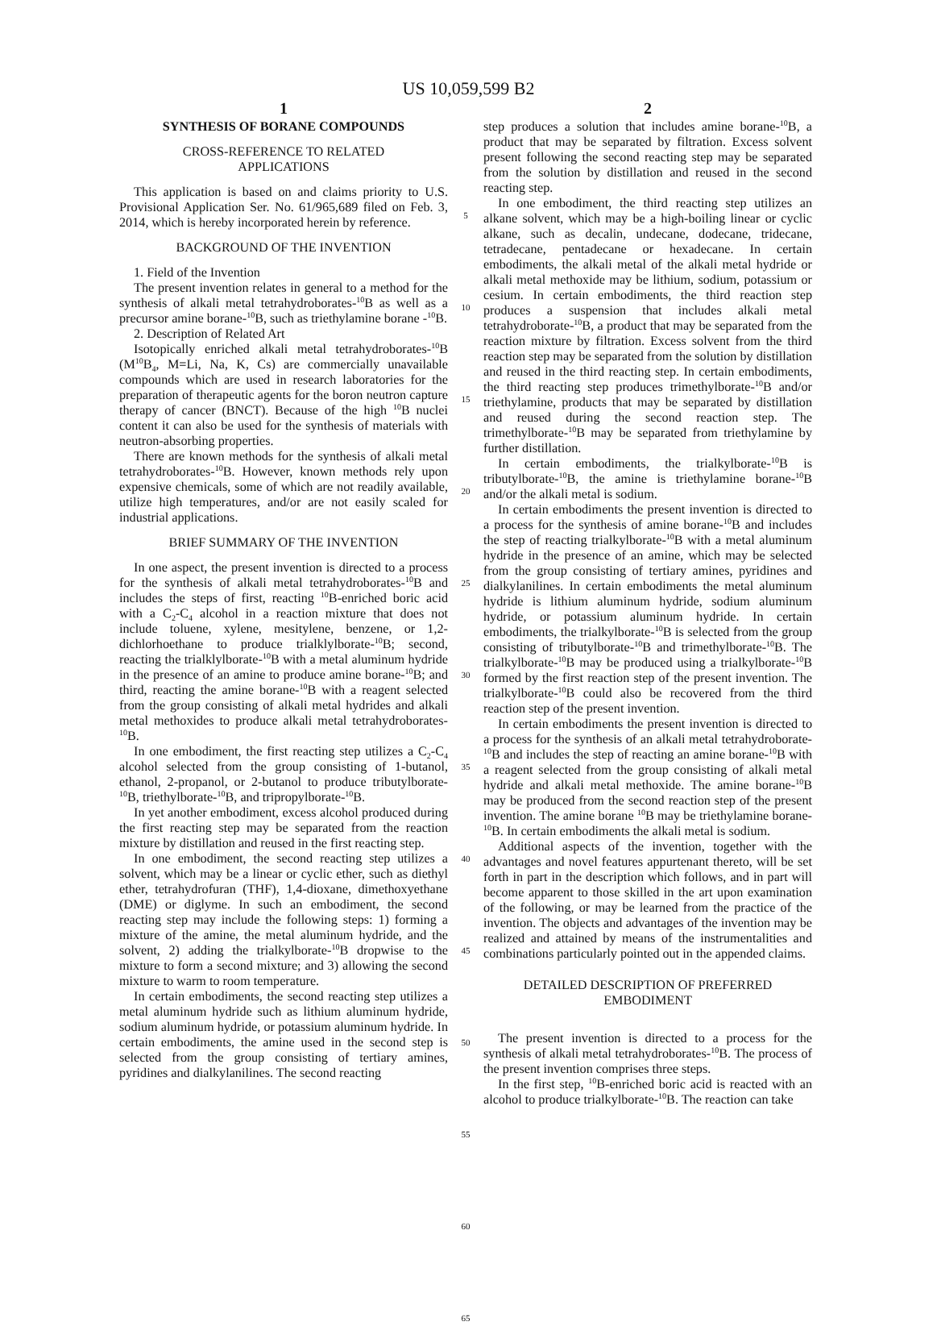US 10,059,599 B2
1
SYNTHESIS OF BORANE COMPOUNDS
CROSS-REFERENCE TO RELATED
APPLICATIONS
This application is based on and claims priority to U.S. Provisional Application Ser. No. 61/965,689 filed on Feb. 3, 2014, which is hereby incorporated herein by reference.
BACKGROUND OF THE INVENTION
1. Field of the Invention
The present invention relates in general to a method for the synthesis of alkali metal tetrahydroborates-<sup>10</sup>B as well as a precursor amine borane-<sup>10</sup>B, such as triethylamine borane -<sup>10</sup>B.
2. Description of Related Art
Isotopically enriched alkali metal tetrahydroborates-<sup>10</sup>B (M<sup>10</sup>B<sub>4</sub>, M=Li, Na, K, Cs) are commercially unavailable compounds which are used in research laboratories for the preparation of therapeutic agents for the boron neutron capture therapy of cancer (BNCT). Because of the high <sup>10</sup>B nuclei content it can also be used for the synthesis of materials with neutron-absorbing properties.
There are known methods for the synthesis of alkali metal tetrahydroborates-<sup>10</sup>B. However, known methods rely upon expensive chemicals, some of which are not readily available, utilize high temperatures, and/or are not easily scaled for industrial applications.
BRIEF SUMMARY OF THE INVENTION
In one aspect, the present invention is directed to a process for the synthesis of alkali metal tetrahydroborates-<sup>10</sup>B and includes the steps of first, reacting <sup>10</sup>B-enriched boric acid with a C<sub>2</sub>-C<sub>4</sub> alcohol in a reaction mixture that does not include toluene, xylene, mesitylene, benzene, or 1,2-dichlorhoethane to produce trialklylborate-<sup>10</sup>B; second, reacting the trialklylborate-<sup>10</sup>B with a metal aluminum hydride in the presence of an amine to produce amine borane-<sup>10</sup>B; and third, reacting the amine borane-<sup>10</sup>B with a reagent selected from the group consisting of alkali metal hydrides and alkali metal methoxides to produce alkali metal tetrahydroborates-<sup>10</sup>B.
In one embodiment, the first reacting step utilizes a C<sub>2</sub>-C<sub>4</sub> alcohol selected from the group consisting of 1-butanol, ethanol, 2-propanol, or 2-butanol to produce tributylborate-<sup>10</sup>B, triethylborate-<sup>10</sup>B, and tripropylborate-<sup>10</sup>B.
In yet another embodiment, excess alcohol produced during the first reacting step may be separated from the reaction mixture by distillation and reused in the first reacting step.
In one embodiment, the second reacting step utilizes a solvent, which may be a linear or cyclic ether, such as diethyl ether, tetrahydrofuran (THF), 1,4-dioxane, dimethoxyethane (DME) or diglyme. In such an embodiment, the second reacting step may include the following steps: 1) forming a mixture of the amine, the metal aluminum hydride, and the solvent, 2) adding the trialkylborate-<sup>10</sup>B dropwise to the mixture to form a second mixture; and 3) allowing the second mixture to warm to room temperature.
In certain embodiments, the second reacting step utilizes a metal aluminum hydride such as lithium aluminum hydride, sodium aluminum hydride, or potassium aluminum hydride. In certain embodiments, the amine used in the second step is selected from the group consisting of tertiary amines, pyridines and dialkylanilines. The second reacting
5
10
15
20
25
30
35
40
45
50
55
60
65
2
step produces a solution that includes amine borane-<sup>10</sup>B, a product that may be separated by filtration. Excess solvent present following the second reacting step may be separated from the solution by distillation and reused in the second reacting step.
In one embodiment, the third reacting step utilizes an alkane solvent, which may be a high-boiling linear or cyclic alkane, such as decalin, undecane, dodecane, tridecane, tetradecane, pentadecane or hexadecane. In certain embodiments, the alkali metal of the alkali metal hydride or alkali metal methoxide may be lithium, sodium, potassium or cesium. In certain embodiments, the third reaction step produces a suspension that includes alkali metal tetrahydroborate-<sup>10</sup>B, a product that may be separated from the reaction mixture by filtration. Excess solvent from the third reaction step may be separated from the solution by distillation and reused in the third reacting step. In certain embodiments, the third reacting step produces trimethylborate-<sup>10</sup>B and/or triethylamine, products that may be separated by distillation and reused during the second reaction step. The trimethylborate-<sup>10</sup>B may be separated from triethylamine by further distillation.
In certain embodiments, the trialkylborate-<sup>10</sup>B is tributylborate-<sup>10</sup>B, the amine is triethylamine borane-<sup>10</sup>B and/or the alkali metal is sodium.
In certain embodiments the present invention is directed to a process for the synthesis of amine borane-<sup>10</sup>B and includes the step of reacting trialkylborate-<sup>10</sup>B with a metal aluminum hydride in the presence of an amine, which may be selected from the group consisting of tertiary amines, pyridines and dialkylanilines. In certain embodiments the metal aluminum hydride is lithium aluminum hydride, sodium aluminum hydride, or potassium aluminum hydride. In certain embodiments, the trialkylborate-<sup>10</sup>B is selected from the group consisting of tributylborate-<sup>10</sup>B and trimethylborate-<sup>10</sup>B. The trialkylborate-<sup>10</sup>B may be produced using a trialkylborate-<sup>10</sup>B formed by the first reaction step of the present invention. The trialkylborate-<sup>10</sup>B could also be recovered from the third reaction step of the present invention.
In certain embodiments the present invention is directed to a process for the synthesis of an alkali metal tetrahydroborate-<sup>10</sup>B and includes the step of reacting an amine borane-<sup>10</sup>B with a reagent selected from the group consisting of alkali metal hydride and alkali metal methoxide. The amine borane-<sup>10</sup>B may be produced from the second reaction step of the present invention. The amine borane <sup>10</sup>B may be triethylamine borane-<sup>10</sup>B. In certain embodiments the alkali metal is sodium.
Additional aspects of the invention, together with the advantages and novel features appurtenant thereto, will be set forth in part in the description which follows, and in part will become apparent to those skilled in the art upon examination of the following, or may be learned from the practice of the invention. The objects and advantages of the invention may be realized and attained by means of the instrumentalities and combinations particularly pointed out in the appended claims.
DETAILED DESCRIPTION OF PREFERRED
EMBODIMENT
The present invention is directed to a process for the synthesis of alkali metal tetrahydroborates-<sup>10</sup>B. The process of the present invention comprises three steps.
In the first step, <sup>10</sup>B-enriched boric acid is reacted with an alcohol to produce trialkylborate-<sup>10</sup>B. The reaction can take